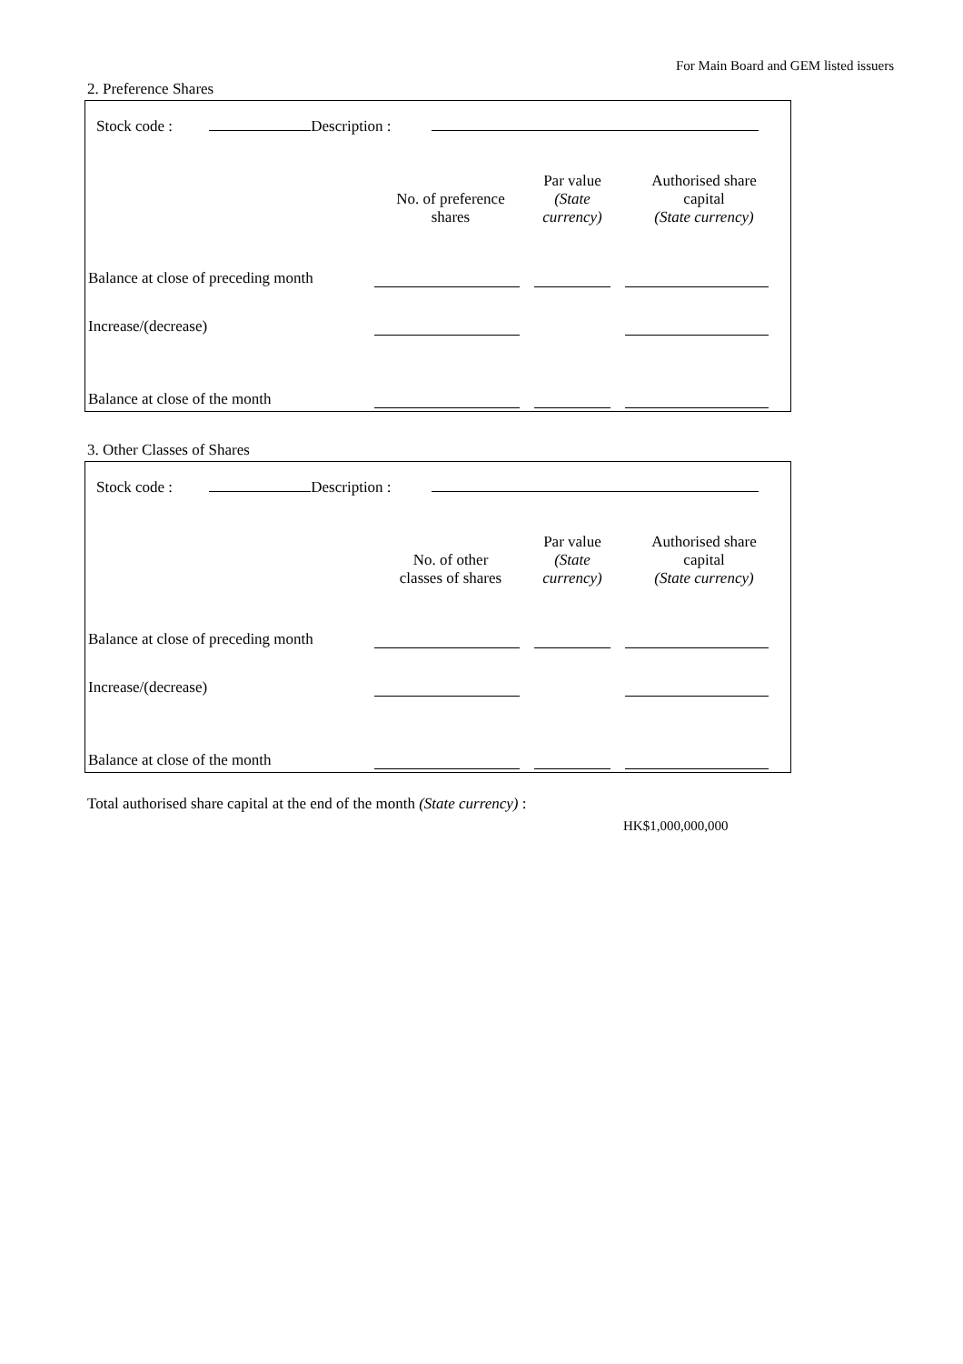For Main Board and GEM listed issuers
2. Preference Shares
Stock code : Description :
| | No. of preference shares | Par value (State currency) | Authorised share capital (State currency) |
| --- | --- | --- | --- |
| Balance at close of preceding month | | | |
| Increase/(decrease) | | | |
| Balance at close of the month | | | |
3. Other Classes of Shares
Stock code : Description :
| | No. of other classes of shares | Par value (State currency) | Authorised share capital (State currency) |
| --- | --- | --- | --- |
| Balance at close of preceding month | | | |
| Increase/(decrease) | | | |
| Balance at close of the month | | | |
Total authorised share capital at the end of the month (State currency) :
HK$1,000,000,000